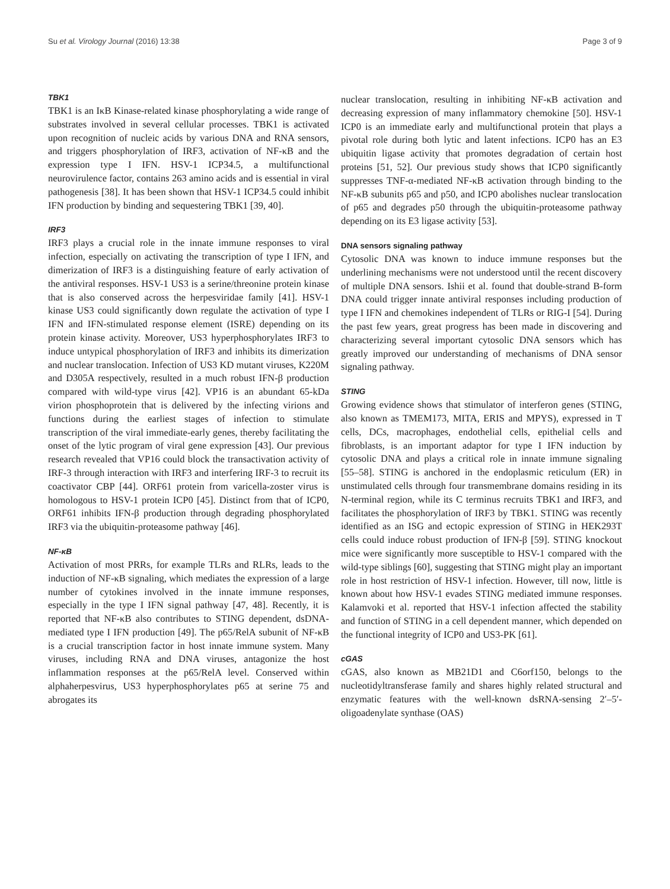Su et al. Virology Journal (2016) 13:38 Page 3 of 9
TBK1
TBK1 is an IκB Kinase-related kinase phosphorylating a wide range of substrates involved in several cellular processes. TBK1 is activated upon recognition of nucleic acids by various DNA and RNA sensors, and triggers phosphorylation of IRF3, activation of NF-κB and the expression type I IFN. HSV-1 ICP34.5, a multifunctional neurovirulence factor, contains 263 amino acids and is essential in viral pathogenesis [38]. It has been shown that HSV-1 ICP34.5 could inhibit IFN production by binding and sequestering TBK1 [39, 40].
IRF3
IRF3 plays a crucial role in the innate immune responses to viral infection, especially on activating the transcription of type I IFN, and dimerization of IRF3 is a distinguishing feature of early activation of the antiviral responses. HSV-1 US3 is a serine/threonine protein kinase that is also conserved across the herpesviridae family [41]. HSV-1 kinase US3 could significantly down regulate the activation of type I IFN and IFN-stimulated response element (ISRE) depending on its protein kinase activity. Moreover, US3 hyperphosphorylates IRF3 to induce untypical phosphorylation of IRF3 and inhibits its dimerization and nuclear translocation. Infection of US3 KD mutant viruses, K220M and D305A respectively, resulted in a much robust IFN-β production compared with wild-type virus [42]. VP16 is an abundant 65-kDa virion phosphoprotein that is delivered by the infecting virions and functions during the earliest stages of infection to stimulate transcription of the viral immediate-early genes, thereby facilitating the onset of the lytic program of viral gene expression [43]. Our previous research revealed that VP16 could block the transactivation activity of IRF-3 through interaction with IRF3 and interfering IRF-3 to recruit its coactivator CBP [44]. ORF61 protein from varicella-zoster virus is homologous to HSV-1 protein ICP0 [45]. Distinct from that of ICP0, ORF61 inhibits IFN-β production through degrading phosphorylated IRF3 via the ubiquitin-proteasome pathway [46].
NF-κB
Activation of most PRRs, for example TLRs and RLRs, leads to the induction of NF-κB signaling, which mediates the expression of a large number of cytokines involved in the innate immune responses, especially in the type I IFN signal pathway [47, 48]. Recently, it is reported that NF-κB also contributes to STING dependent, dsDNA-mediated type I IFN production [49]. The p65/RelA subunit of NF-κB is a crucial transcription factor in host innate immune system. Many viruses, including RNA and DNA viruses, antagonize the host inflammation responses at the p65/RelA level. Conserved within alphaherpesvirus, US3 hyperphosphorylates p65 at serine 75 and abrogates its
nuclear translocation, resulting in inhibiting NF-κB activation and decreasing expression of many inflammatory chemokine [50]. HSV-1 ICP0 is an immediate early and multifunctional protein that plays a pivotal role during both lytic and latent infections. ICP0 has an E3 ubiquitin ligase activity that promotes degradation of certain host proteins [51, 52]. Our previous study shows that ICP0 significantly suppresses TNF-α-mediated NF-κB activation through binding to the NF-κB subunits p65 and p50, and ICP0 abolishes nuclear translocation of p65 and degrades p50 through the ubiquitin-proteasome pathway depending on its E3 ligase activity [53].
DNA sensors signaling pathway
Cytosolic DNA was known to induce immune responses but the underlining mechanisms were not understood until the recent discovery of multiple DNA sensors. Ishii et al. found that double-strand B-form DNA could trigger innate antiviral responses including production of type I IFN and chemokines independent of TLRs or RIG-I [54]. During the past few years, great progress has been made in discovering and characterizing several important cytosolic DNA sensors which has greatly improved our understanding of mechanisms of DNA sensor signaling pathway.
STING
Growing evidence shows that stimulator of interferon genes (STING, also known as TMEM173, MITA, ERIS and MPYS), expressed in T cells, DCs, macrophages, endothelial cells, epithelial cells and fibroblasts, is an important adaptor for type I IFN induction by cytosolic DNA and plays a critical role in innate immune signaling [55–58]. STING is anchored in the endoplasmic reticulum (ER) in unstimulated cells through four transmembrane domains residing in its N-terminal region, while its C terminus recruits TBK1 and IRF3, and facilitates the phosphorylation of IRF3 by TBK1. STING was recently identified as an ISG and ectopic expression of STING in HEK293T cells could induce robust production of IFN-β [59]. STING knockout mice were significantly more susceptible to HSV-1 compared with the wild-type siblings [60], suggesting that STING might play an important role in host restriction of HSV-1 infection. However, till now, little is known about how HSV-1 evades STING mediated immune responses. Kalamvoki et al. reported that HSV-1 infection affected the stability and function of STING in a cell dependent manner, which depended on the functional integrity of ICP0 and US3-PK [61].
cGAS
cGAS, also known as MB21D1 and C6orf150, belongs to the nucleotidyltransferase family and shares highly related structural and enzymatic features with the well-known dsRNA-sensing 2′–5′-oligoadenylate synthase (OAS)